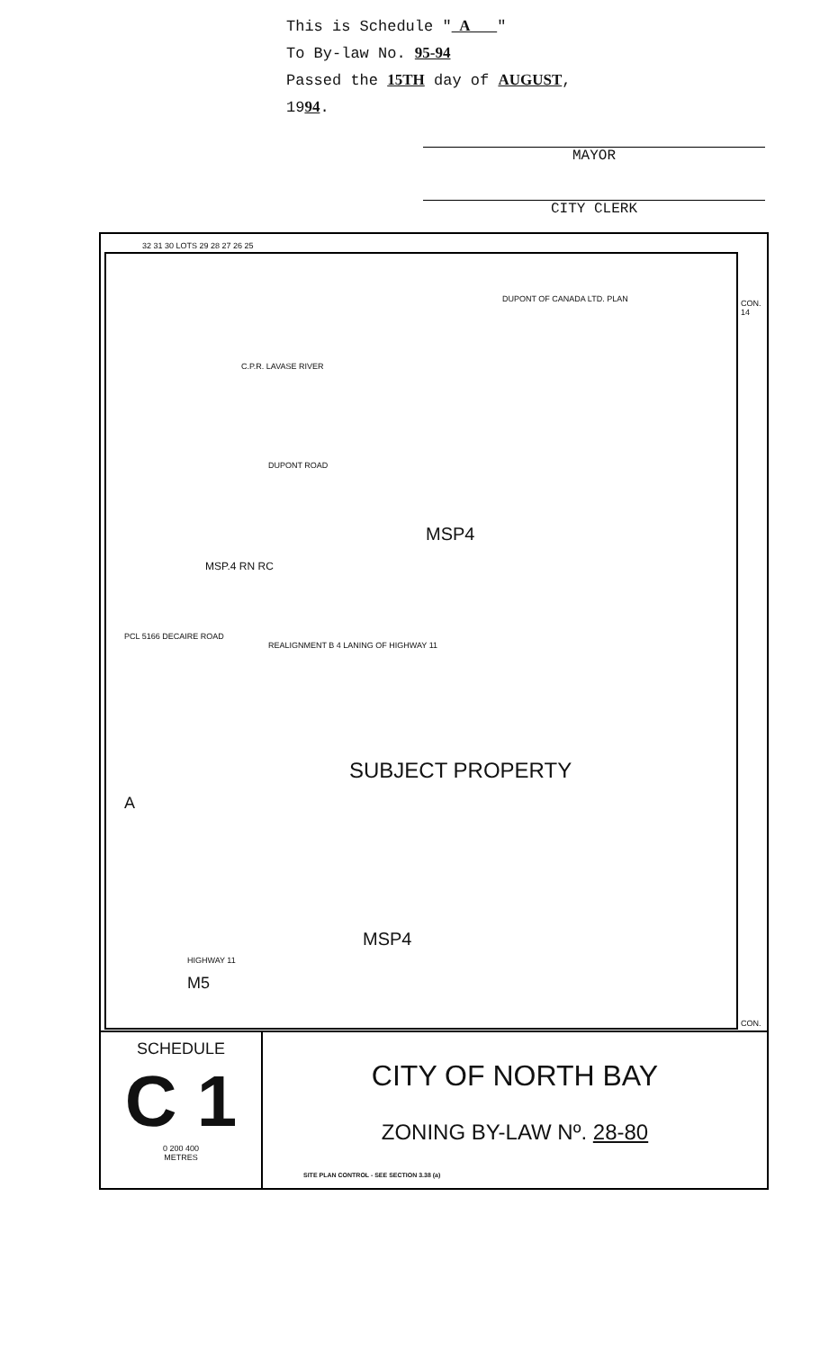This is Schedule " A "
To By-law No. 95-94
Passed the 15TH day of AUGUST,
1994.
MAYOR
CITY CLERK
32 31 30 LOTS 29 28 27 26 25
CON. 14
C.P.R. LAVASE RIVER
DUPONT OF CANADA LTD. PLAN
DUPONT ROAD
MSP4
MSP.4 RN RC
PCL 5166 DECAIRE ROAD
REALIGNMENT B 4 LANING OF HIGHWAY 11
SUBJECT PROPERTY
A
MSP4
HIGHWAY 11
M5
CON.
SCHEDULE
C 1
0 200 400
METRES
CITY OF NORTH BAY
ZONING BY-LAW Nº. 28-80
SITE PLAN CONTROL - SEE SECTION 3.38 (a)